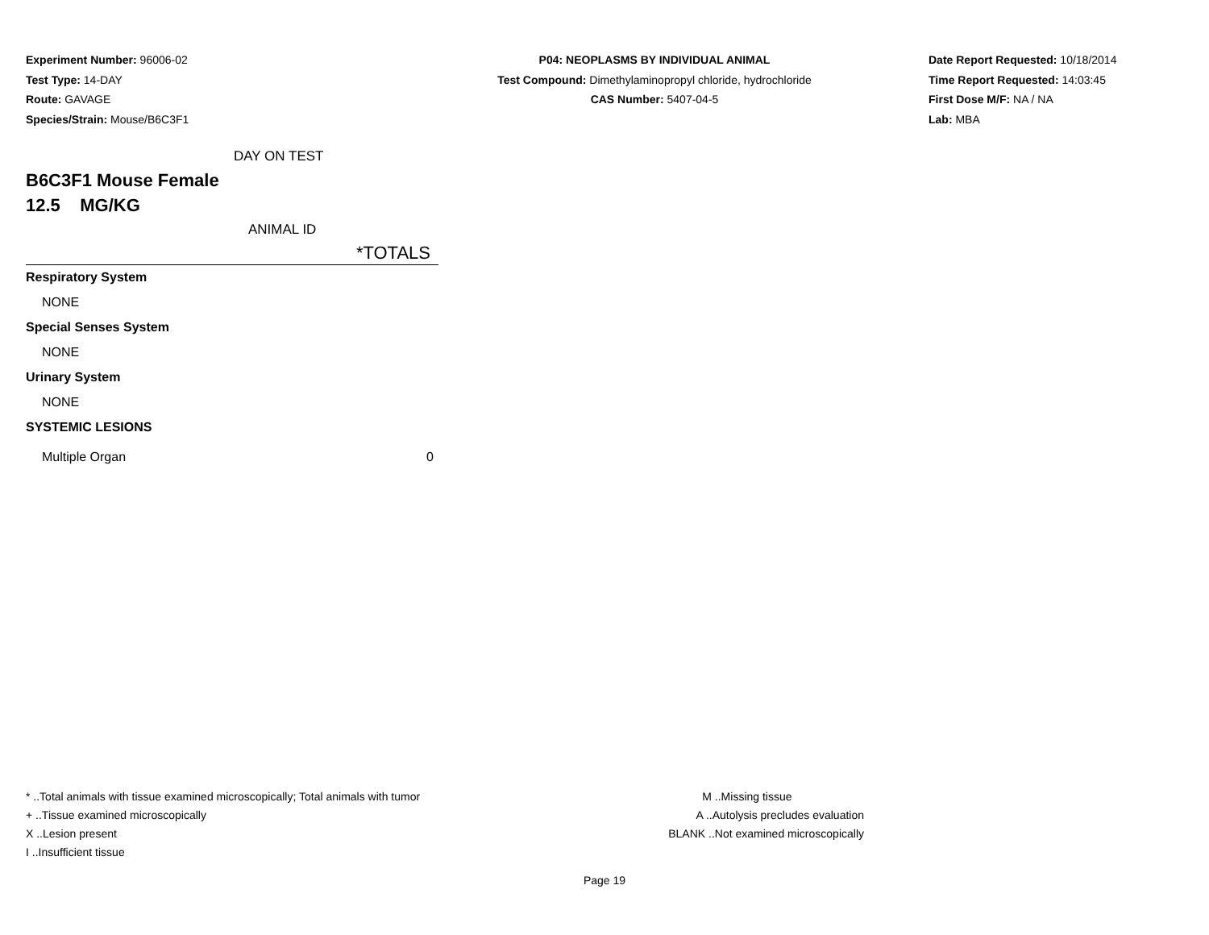Experiment Number: 96006-02
Test Type: 14-DAY
Route: GAVAGE
Species/Strain: Mouse/B6C3F1
P04: NEOPLASMS BY INDIVIDUAL ANIMAL
Test Compound: Dimethylaminopropyl chloride, hydrochloride
CAS Number: 5407-04-5
Date Report Requested: 10/18/2014
Time Report Requested: 14:03:45
First Dose M/F: NA / NA
Lab: MBA
| DAY ON TEST | |
| B6C3F1 Mouse Female | |
| 12.5 MG/KG | |
| ANIMAL ID | |
| | *TOTALS |
| Respiratory System | |
| NONE | |
| Special Senses System | |
| NONE | |
| Urinary System | |
| NONE | |
| SYSTEMIC LESIONS | |
| Multiple Organ | 0 |
* ..Total animals with tissue examined microscopically; Total animals with tumor
+ ..Tissue examined microscopically
X ..Lesion present
I ..Insufficient tissue
M ..Missing tissue
A ..Autolysis precludes evaluation
BLANK ..Not examined microscopically
Page 19